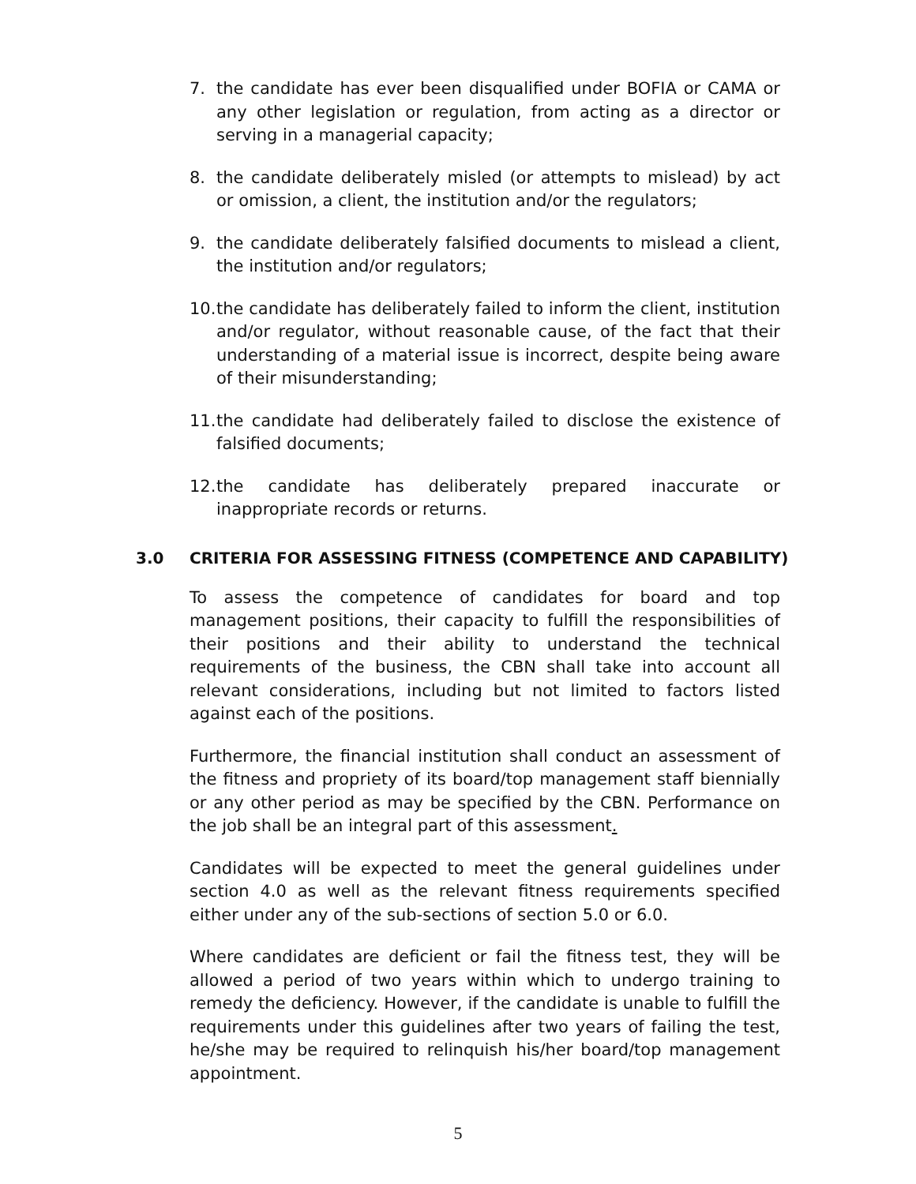7. the candidate has ever been disqualified under BOFIA or CAMA or any other legislation or regulation, from acting as a director or serving in a managerial capacity;
8. the candidate deliberately misled (or attempts to mislead) by act or omission, a client, the institution and/or the regulators;
9. the candidate deliberately falsified documents to mislead a client, the institution and/or regulators;
10. the candidate has deliberately failed to inform the client, institution and/or regulator, without reasonable cause, of the fact that their understanding of a material issue is incorrect, despite being aware of their misunderstanding;
11. the candidate had deliberately failed to disclose the existence of falsified documents;
12. the candidate has deliberately prepared inaccurate or inappropriate records or returns.
3.0 CRITERIA FOR ASSESSING FITNESS (COMPETENCE AND CAPABILITY)
To assess the competence of candidates for board and top management positions, their capacity to fulfill the responsibilities of their positions and their ability to understand the technical requirements of the business, the CBN shall take into account all relevant considerations, including but not limited to factors listed against each of the positions.
Furthermore, the financial institution shall conduct an assessment of the fitness and propriety of its board/top management staff biennially or any other period as may be specified by the CBN. Performance on the job shall be an integral part of this assessment.
Candidates will be expected to meet the general guidelines under section 4.0 as well as the relevant fitness requirements specified either under any of the sub-sections of section 5.0 or 6.0.
Where candidates are deficient or fail the fitness test, they will be allowed a period of two years within which to undergo training to remedy the deficiency. However, if the candidate is unable to fulfill the requirements under this guidelines after two years of failing the test, he/she may be required to relinquish his/her board/top management appointment.
5